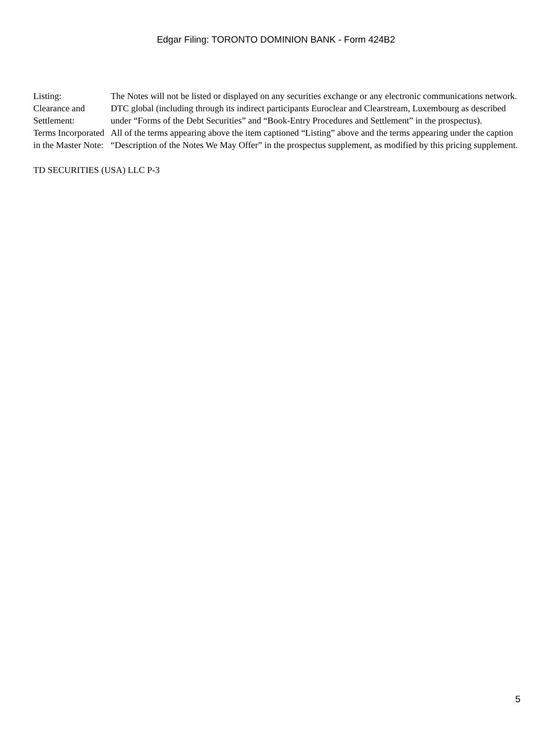Edgar Filing: TORONTO DOMINION BANK - Form 424B2
| Listing: | The Notes will not be listed or displayed on any securities exchange or any electronic communications network. |
| Clearance and Settlement: | DTC global (including through its indirect participants Euroclear and Clearstream, Luxembourg as described under “Forms of the Debt Securities” and “Book-Entry Procedures and Settlement” in the prospectus). |
| Terms Incorporated in the Master Note: | All of the terms appearing above the item captioned “Listing” above and the terms appearing under the caption “Description of the Notes We May Offer” in the prospectus supplement, as modified by this pricing supplement. |
TD SECURITIES (USA) LLC P-3
5